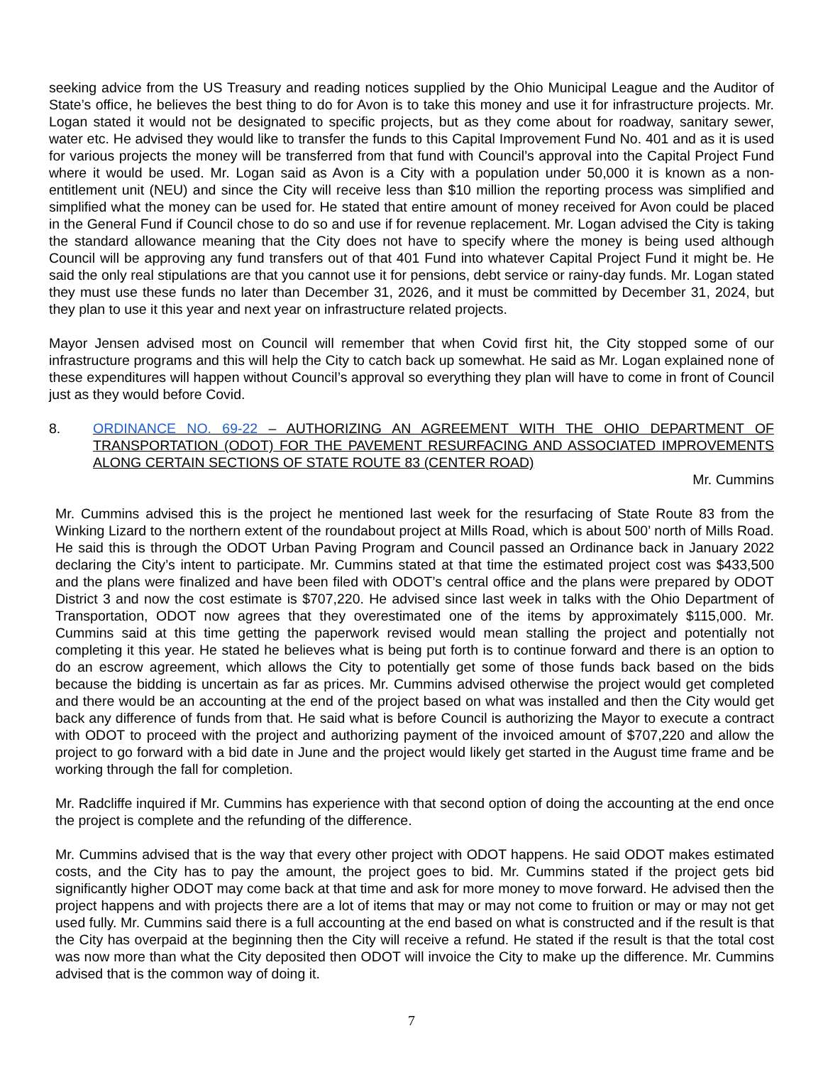seeking advice from the US Treasury and reading notices supplied by the Ohio Municipal League and the Auditor of State’s office, he believes the best thing to do for Avon is to take this money and use it for infrastructure projects. Mr. Logan stated it would not be designated to specific projects, but as they come about for roadway, sanitary sewer, water etc. He advised they would like to transfer the funds to this Capital Improvement Fund No. 401 and as it is used for various projects the money will be transferred from that fund with Council’s approval into the Capital Project Fund where it would be used. Mr. Logan said as Avon is a City with a population under 50,000 it is known as a non-entitlement unit (NEU) and since the City will receive less than $10 million the reporting process was simplified and simplified what the money can be used for. He stated that entire amount of money received for Avon could be placed in the General Fund if Council chose to do so and use if for revenue replacement. Mr. Logan advised the City is taking the standard allowance meaning that the City does not have to specify where the money is being used although Council will be approving any fund transfers out of that 401 Fund into whatever Capital Project Fund it might be. He said the only real stipulations are that you cannot use it for pensions, debt service or rainy-day funds. Mr. Logan stated they must use these funds no later than December 31, 2026, and it must be committed by December 31, 2024, but they plan to use it this year and next year on infrastructure related projects.
Mayor Jensen advised most on Council will remember that when Covid first hit, the City stopped some of our infrastructure programs and this will help the City to catch back up somewhat. He said as Mr. Logan explained none of these expenditures will happen without Council’s approval so everything they plan will have to come in front of Council just as they would before Covid.
8. ORDINANCE NO. 69-22 – AUTHORIZING AN AGREEMENT WITH THE OHIO DEPARTMENT OF TRANSPORTATION (ODOT) FOR THE PAVEMENT RESURFACING AND ASSOCIATED IMPROVEMENTS ALONG CERTAIN SECTIONS OF STATE ROUTE 83 (CENTER ROAD)
Mr. Cummins
Mr. Cummins advised this is the project he mentioned last week for the resurfacing of State Route 83 from the Winking Lizard to the northern extent of the roundabout project at Mills Road, which is about 500’ north of Mills Road. He said this is through the ODOT Urban Paving Program and Council passed an Ordinance back in January 2022 declaring the City’s intent to participate. Mr. Cummins stated at that time the estimated project cost was $433,500 and the plans were finalized and have been filed with ODOT’s central office and the plans were prepared by ODOT District 3 and now the cost estimate is $707,220. He advised since last week in talks with the Ohio Department of Transportation, ODOT now agrees that they overestimated one of the items by approximately $115,000. Mr. Cummins said at this time getting the paperwork revised would mean stalling the project and potentially not completing it this year. He stated he believes what is being put forth is to continue forward and there is an option to do an escrow agreement, which allows the City to potentially get some of those funds back based on the bids because the bidding is uncertain as far as prices. Mr. Cummins advised otherwise the project would get completed and there would be an accounting at the end of the project based on what was installed and then the City would get back any difference of funds from that. He said what is before Council is authorizing the Mayor to execute a contract with ODOT to proceed with the project and authorizing payment of the invoiced amount of $707,220 and allow the project to go forward with a bid date in June and the project would likely get started in the August time frame and be working through the fall for completion.
Mr. Radcliffe inquired if Mr. Cummins has experience with that second option of doing the accounting at the end once the project is complete and the refunding of the difference.
Mr. Cummins advised that is the way that every other project with ODOT happens. He said ODOT makes estimated costs, and the City has to pay the amount, the project goes to bid. Mr. Cummins stated if the project gets bid significantly higher ODOT may come back at that time and ask for more money to move forward. He advised then the project happens and with projects there are a lot of items that may or may not come to fruition or may or may not get used fully. Mr. Cummins said there is a full accounting at the end based on what is constructed and if the result is that the City has overpaid at the beginning then the City will receive a refund. He stated if the result is that the total cost was now more than what the City deposited then ODOT will invoice the City to make up the difference. Mr. Cummins advised that is the common way of doing it.
7